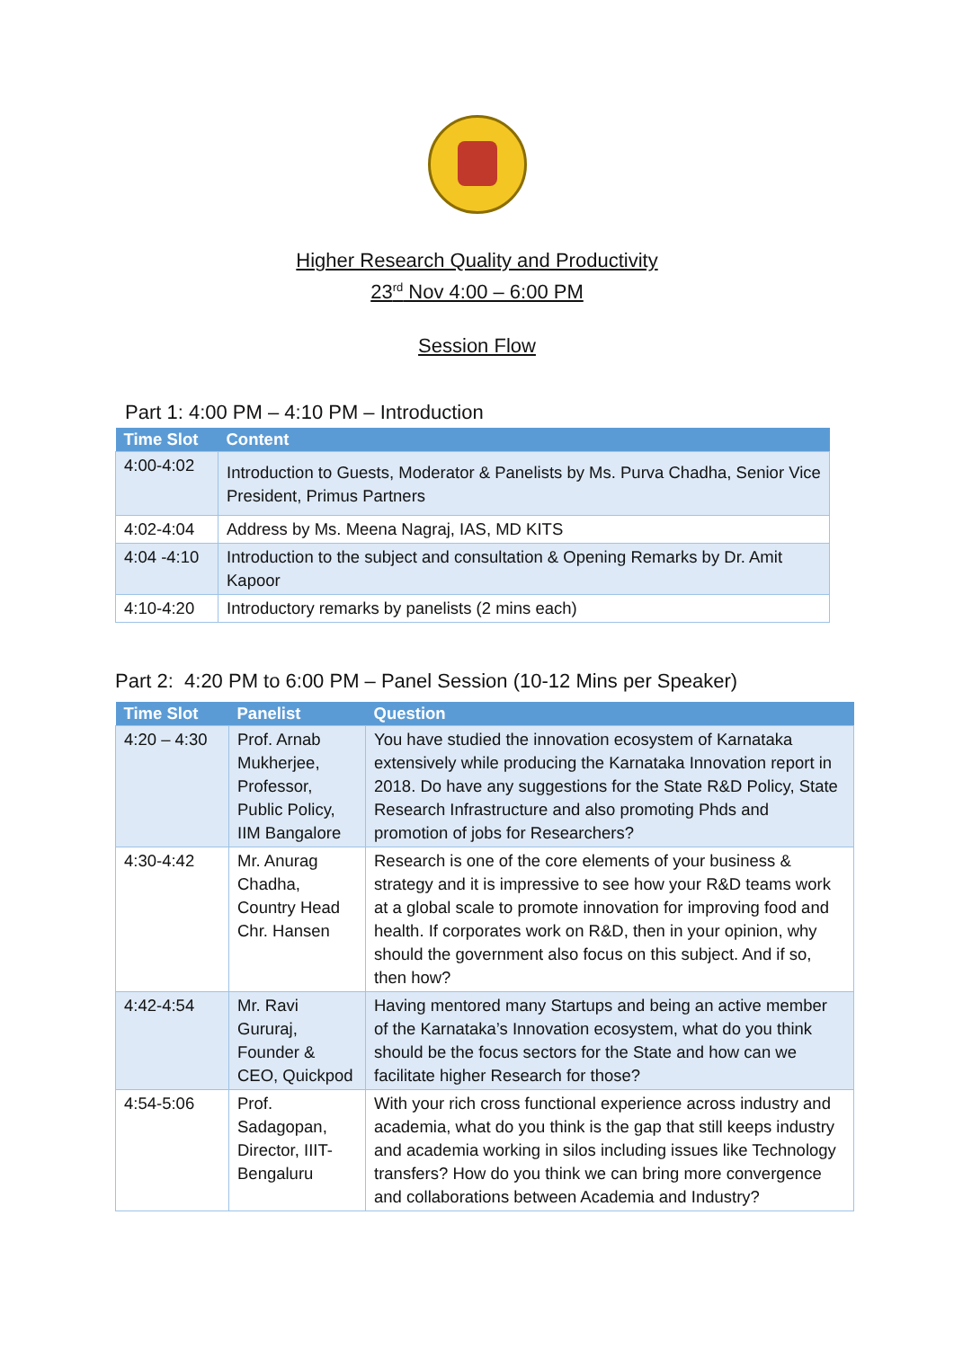Higher Research Quality and Productivity
23<sup>rd</sup> Nov 4:00 – 6:00 PM
Session Flow
Part 1: 4:00 PM – 4:10 PM – Introduction
| Time Slot | Content |
| --- | --- |
| 4:00-4:02 | Introduction to Guests, Moderator & Panelists by Ms. Purva Chadha, Senior Vice President, Primus Partners |
| 4:02-4:04 | Address by Ms. Meena Nagraj, IAS, MD KITS |
| 4:04 -4:10 | Introduction to the subject and consultation & Opening Remarks by Dr. Amit Kapoor |
| 4:10-4:20 | Introductory remarks by panelists (2 mins each) |
Part 2: 4:20 PM to 6:00 PM – Panel Session (10-12 Mins per Speaker)
| Time Slot | Panelist | Question |
| --- | --- | --- |
| 4:20 – 4:30 | Prof. Arnab Mukherjee, Professor, Public Policy, IIM Bangalore | You have studied the innovation ecosystem of Karnataka extensively while producing the Karnataka Innovation report in 2018. Do have any suggestions for the State R&D Policy, State Research Infrastructure and also promoting Phds and promotion of jobs for Researchers? |
| 4:30-4:42 | Mr. Anurag Chadha, Country Head Chr. Hansen | Research is one of the core elements of your business & strategy and it is impressive to see how your R&D teams work at a global scale to promote innovation for improving food and health. If corporates work on R&D, then in your opinion, why should the government also focus on this subject. And if so, then how? |
| 4:42-4:54 | Mr. Ravi Gururaj, Founder & CEO, Quickpod | Having mentored many Startups and being an active member of the Karnataka’s Innovation ecosystem, what do you think should be the focus sectors for the State and how can we facilitate higher Research for those? |
| 4:54-5:06 | Prof. Sadagopan, Director, IIIT-Bengaluru | With your rich cross functional experience across industry and academia, what do you think is the gap that still keeps industry and academia working in silos including issues like Technology transfers? How do you think we can bring more convergence and collaborations between Academia and Industry? |